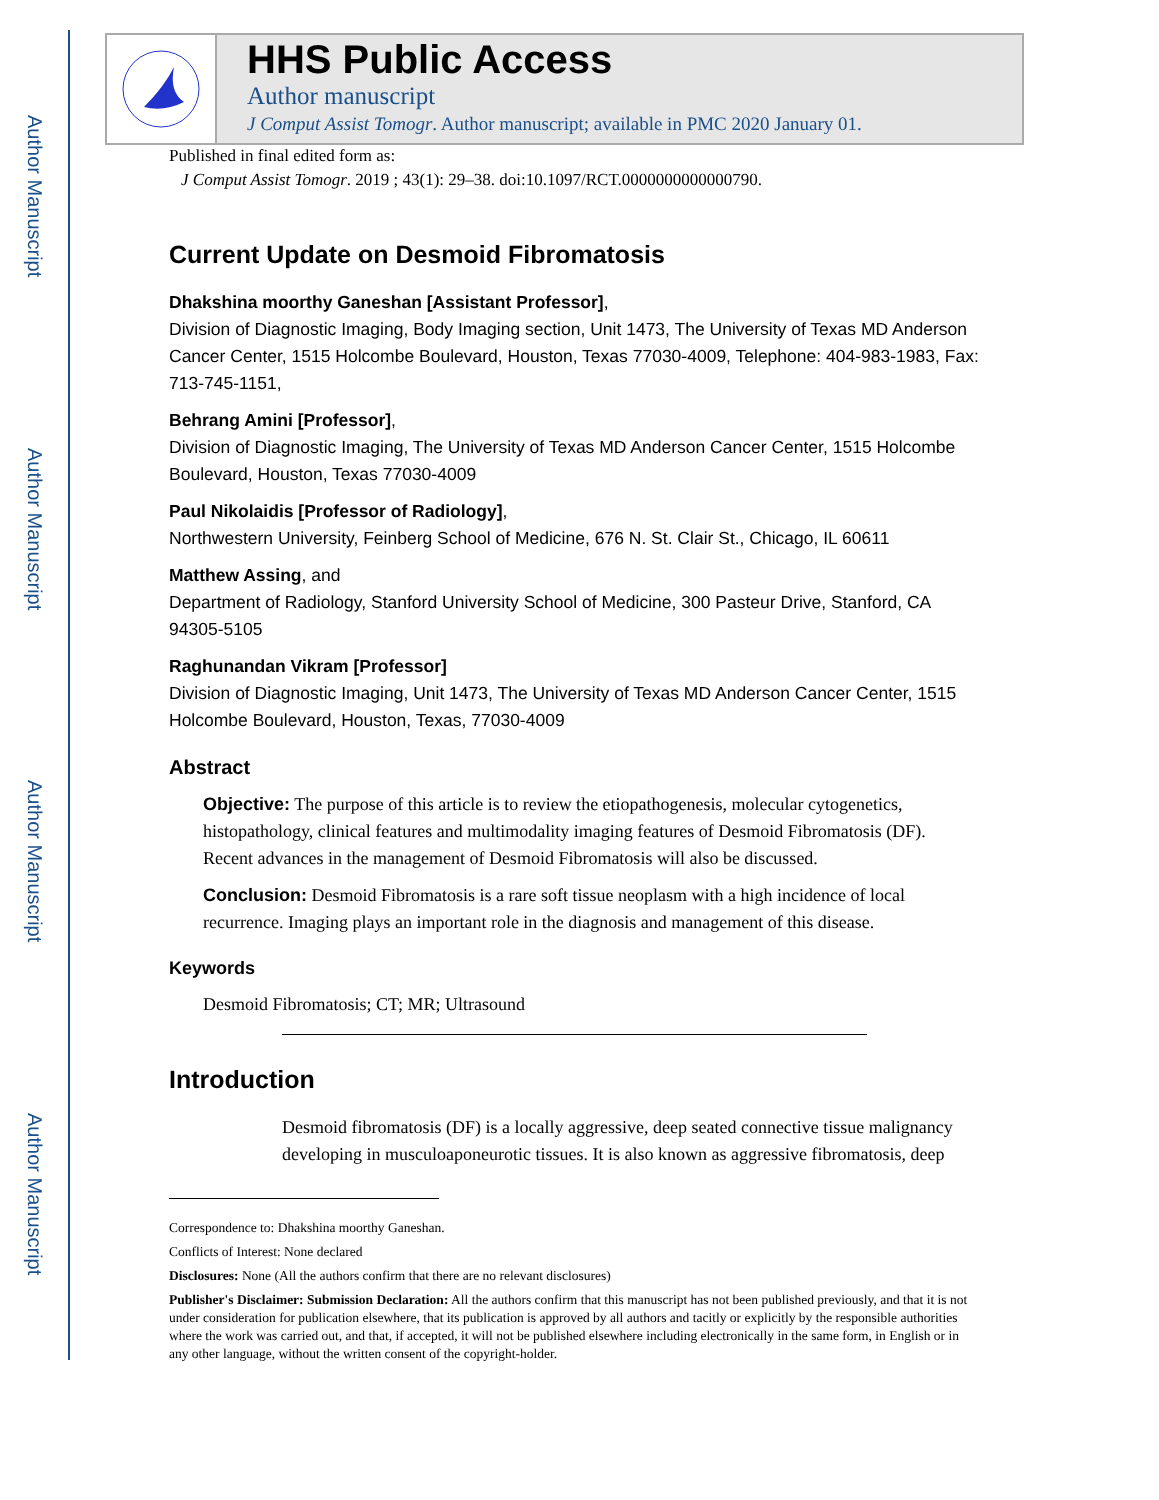Author Manuscript
Author Manuscript
Author Manuscript
Author Manuscript
HHS Public Access
Author manuscript
J Comput Assist Tomogr. Author manuscript; available in PMC 2020 January 01.
Published in final edited form as:
J Comput Assist Tomogr. 2019 ; 43(1): 29–38. doi:10.1097/RCT.0000000000000790.
Current Update on Desmoid Fibromatosis
Dhakshina moorthy Ganeshan [Assistant Professor],
Division of Diagnostic Imaging, Body Imaging section, Unit 1473, The University of Texas MD Anderson Cancer Center, 1515 Holcombe Boulevard, Houston, Texas 77030-4009, Telephone: 404-983-1983, Fax: 713-745-1151,
Behrang Amini [Professor],
Division of Diagnostic Imaging, The University of Texas MD Anderson Cancer Center, 1515 Holcombe Boulevard, Houston, Texas 77030-4009
Paul Nikolaidis [Professor of Radiology],
Northwestern University, Feinberg School of Medicine, 676 N. St. Clair St., Chicago, IL 60611
Matthew Assing, and
Department of Radiology, Stanford University School of Medicine, 300 Pasteur Drive, Stanford, CA 94305-5105
Raghunandan Vikram [Professor]
Division of Diagnostic Imaging, Unit 1473, The University of Texas MD Anderson Cancer Center, 1515 Holcombe Boulevard, Houston, Texas, 77030-4009
Abstract
Objective: The purpose of this article is to review the etiopathogenesis, molecular cytogenetics, histopathology, clinical features and multimodality imaging features of Desmoid Fibromatosis (DF). Recent advances in the management of Desmoid Fibromatosis will also be discussed.
Conclusion: Desmoid Fibromatosis is a rare soft tissue neoplasm with a high incidence of local recurrence. Imaging plays an important role in the diagnosis and management of this disease.
Keywords
Desmoid Fibromatosis; CT; MR; Ultrasound
Introduction
Desmoid fibromatosis (DF) is a locally aggressive, deep seated connective tissue malignancy developing in musculoaponeurotic tissues. It is also known as aggressive fibromatosis, deep
Correspondence to: Dhakshina moorthy Ganeshan.
Conflicts of Interest: None declared
Disclosures: None (All the authors confirm that there are no relevant disclosures)
Publisher's Disclaimer: Submission Declaration: All the authors confirm that this manuscript has not been published previously, and that it is not under consideration for publication elsewhere, that its publication is approved by all authors and tacitly or explicitly by the responsible authorities where the work was carried out, and that, if accepted, it will not be published elsewhere including electronically in the same form, in English or in any other language, without the written consent of the copyright-holder.